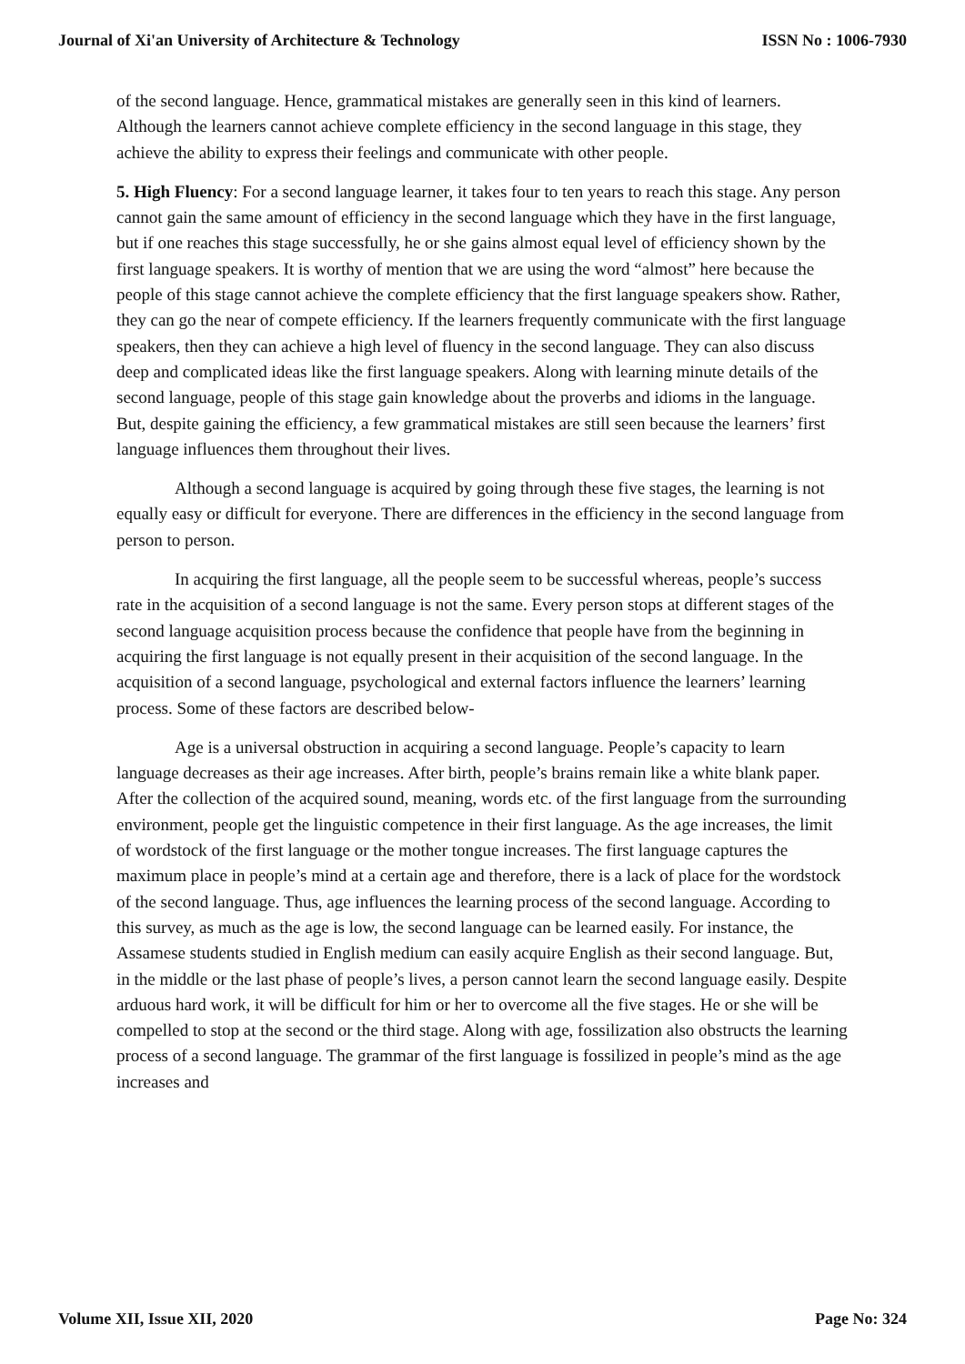Journal of Xi'an University of Architecture & Technology ISSN No : 1006-7930
of the second language. Hence, grammatical mistakes are generally seen in this kind of learners. Although the learners cannot achieve complete efficiency in the second language in this stage, they achieve the ability to express their feelings and communicate with other people.
5. High Fluency: For a second language learner, it takes four to ten years to reach this stage. Any person cannot gain the same amount of efficiency in the second language which they have in the first language, but if one reaches this stage successfully, he or she gains almost equal level of efficiency shown by the first language speakers. It is worthy of mention that we are using the word “almost” here because the people of this stage cannot achieve the complete efficiency that the first language speakers show. Rather, they can go the near of compete efficiency. If the learners frequently communicate with the first language speakers, then they can achieve a high level of fluency in the second language. They can also discuss deep and complicated ideas like the first language speakers. Along with learning minute details of the second language, people of this stage gain knowledge about the proverbs and idioms in the language. But, despite gaining the efficiency, a few grammatical mistakes are still seen because the learners’ first language influences them throughout their lives.
Although a second language is acquired by going through these five stages, the learning is not equally easy or difficult for everyone. There are differences in the efficiency in the second language from person to person.
In acquiring the first language, all the people seem to be successful whereas, people’s success rate in the acquisition of a second language is not the same. Every person stops at different stages of the second language acquisition process because the confidence that people have from the beginning in acquiring the first language is not equally present in their acquisition of the second language. In the acquisition of a second language, psychological and external factors influence the learners’ learning process. Some of these factors are described below-
Age is a universal obstruction in acquiring a second language. People’s capacity to learn language decreases as their age increases. After birth, people’s brains remain like a white blank paper. After the collection of the acquired sound, meaning, words etc. of the first language from the surrounding environment, people get the linguistic competence in their first language. As the age increases, the limit of wordstock of the first language or the mother tongue increases. The first language captures the maximum place in people’s mind at a certain age and therefore, there is a lack of place for the wordstock of the second language. Thus, age influences the learning process of the second language. According to this survey, as much as the age is low, the second language can be learned easily. For instance, the Assamese students studied in English medium can easily acquire English as their second language. But, in the middle or the last phase of people’s lives, a person cannot learn the second language easily. Despite arduous hard work, it will be difficult for him or her to overcome all the five stages. He or she will be compelled to stop at the second or the third stage. Along with age, fossilization also obstructs the learning process of a second language. The grammar of the first language is fossilized in people’s mind as the age increases and
Volume XII, Issue XII, 2020 Page No: 324